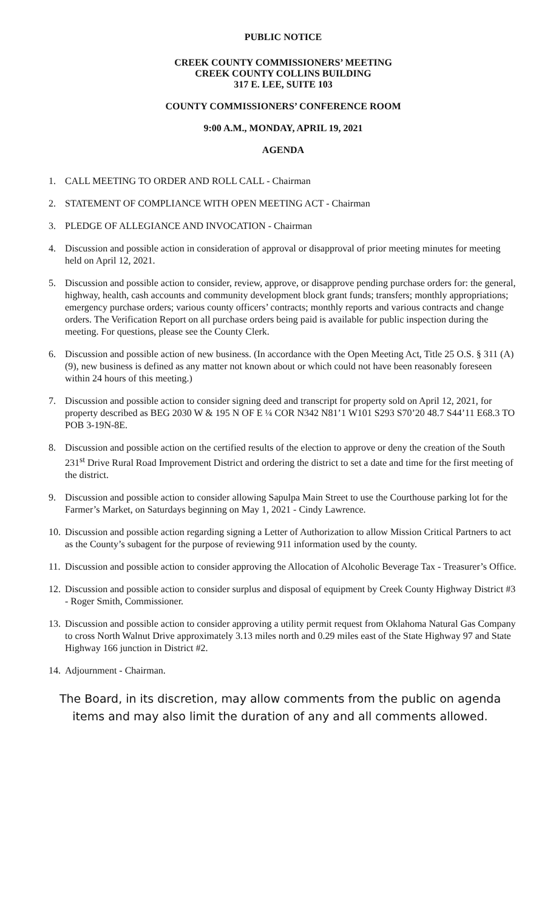PUBLIC NOTICE
CREEK COUNTY COMMISSIONERS’ MEETING
CREEK COUNTY COLLINS BUILDING
317 E. LEE, SUITE 103
COUNTY COMMISSIONERS’ CONFERENCE ROOM
9:00 A.M., MONDAY, APRIL 19, 2021
AGENDA
1. CALL MEETING TO ORDER AND ROLL CALL - Chairman
2. STATEMENT OF COMPLIANCE WITH OPEN MEETING ACT - Chairman
3. PLEDGE OF ALLEGIANCE AND INVOCATION - Chairman
4. Discussion and possible action in consideration of approval or disapproval of prior meeting minutes for meeting held on April 12, 2021.
5. Discussion and possible action to consider, review, approve, or disapprove pending purchase orders for: the general, highway, health, cash accounts and community development block grant funds; transfers; monthly appropriations; emergency purchase orders; various county officers’ contracts; monthly reports and various contracts and change orders. The Verification Report on all purchase orders being paid is available for public inspection during the meeting. For questions, please see the County Clerk.
6. Discussion and possible action of new business. (In accordance with the Open Meeting Act, Title 25 O.S. § 311 (A) (9), new business is defined as any matter not known about or which could not have been reasonably foreseen within 24 hours of this meeting.)
7. Discussion and possible action to consider signing deed and transcript for property sold on April 12, 2021, for property described as BEG 2030 W & 195 N OF E ¼ COR N342 N81’1 W101 S293 S70’20 48.7 S44’11 E68.3 TO POB 3-19N-8E.
8. Discussion and possible action on the certified results of the election to approve or deny the creation of the South 231<sup>st</sup> Drive Rural Road Improvement District and ordering the district to set a date and time for the first meeting of the district.
9. Discussion and possible action to consider allowing Sapulpa Main Street to use the Courthouse parking lot for the Farmer’s Market, on Saturdays beginning on May 1, 2021 - Cindy Lawrence.
10. Discussion and possible action regarding signing a Letter of Authorization to allow Mission Critical Partners to act as the County’s subagent for the purpose of reviewing 911 information used by the county.
11. Discussion and possible action to consider approving the Allocation of Alcoholic Beverage Tax - Treasurer’s Office.
12. Discussion and possible action to consider surplus and disposal of equipment by Creek County Highway District #3 - Roger Smith, Commissioner.
13. Discussion and possible action to consider approving a utility permit request from Oklahoma Natural Gas Company to cross North Walnut Drive approximately 3.13 miles north and 0.29 miles east of the State Highway 97 and State Highway 166 junction in District #2.
14. Adjournment - Chairman.
The Board, in its discretion, may allow comments from the public on agenda items and may also limit the duration of any and all comments allowed.